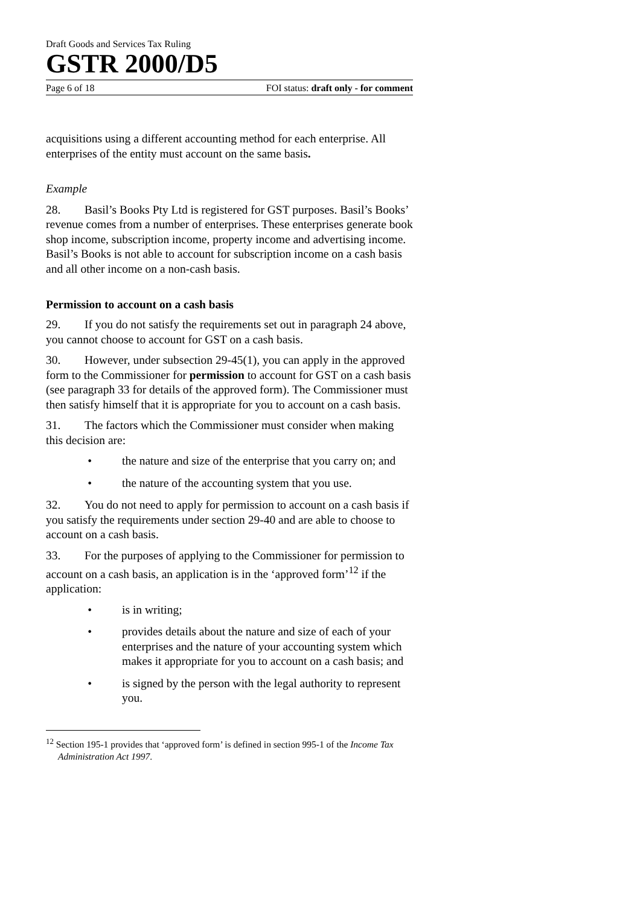Draft Goods and Services Tax Ruling
GSTR 2000/D5
Page 6 of 18 FOI status: draft only - for comment
acquisitions using a different accounting method for each enterprise. All enterprises of the entity must account on the same basis.
Example
28. Basil’s Books Pty Ltd is registered for GST purposes. Basil’s Books’ revenue comes from a number of enterprises. These enterprises generate book shop income, subscription income, property income and advertising income. Basil’s Books is not able to account for subscription income on a cash basis and all other income on a non-cash basis.
Permission to account on a cash basis
29. If you do not satisfy the requirements set out in paragraph 24 above, you cannot choose to account for GST on a cash basis.
30. However, under subsection 29-45(1), you can apply in the approved form to the Commissioner for permission to account for GST on a cash basis (see paragraph 33 for details of the approved form). The Commissioner must then satisfy himself that it is appropriate for you to account on a cash basis.
31. The factors which the Commissioner must consider when making this decision are:
• the nature and size of the enterprise that you carry on; and
• the nature of the accounting system that you use.
32. You do not need to apply for permission to account on a cash basis if you satisfy the requirements under section 29-40 and are able to choose to account on a cash basis.
33. For the purposes of applying to the Commissioner for permission to account on a cash basis, an application is in the ‘approved form’<sup>12</sup> if the application:
• is in writing;
• provides details about the nature and size of each of your enterprises and the nature of your accounting system which makes it appropriate for you to account on a cash basis; and
• is signed by the person with the legal authority to represent you.
<sup>12</sup> Section 195-1 provides that ‘approved form’ is defined in section 995-1 of the Income Tax Administration Act 1997.